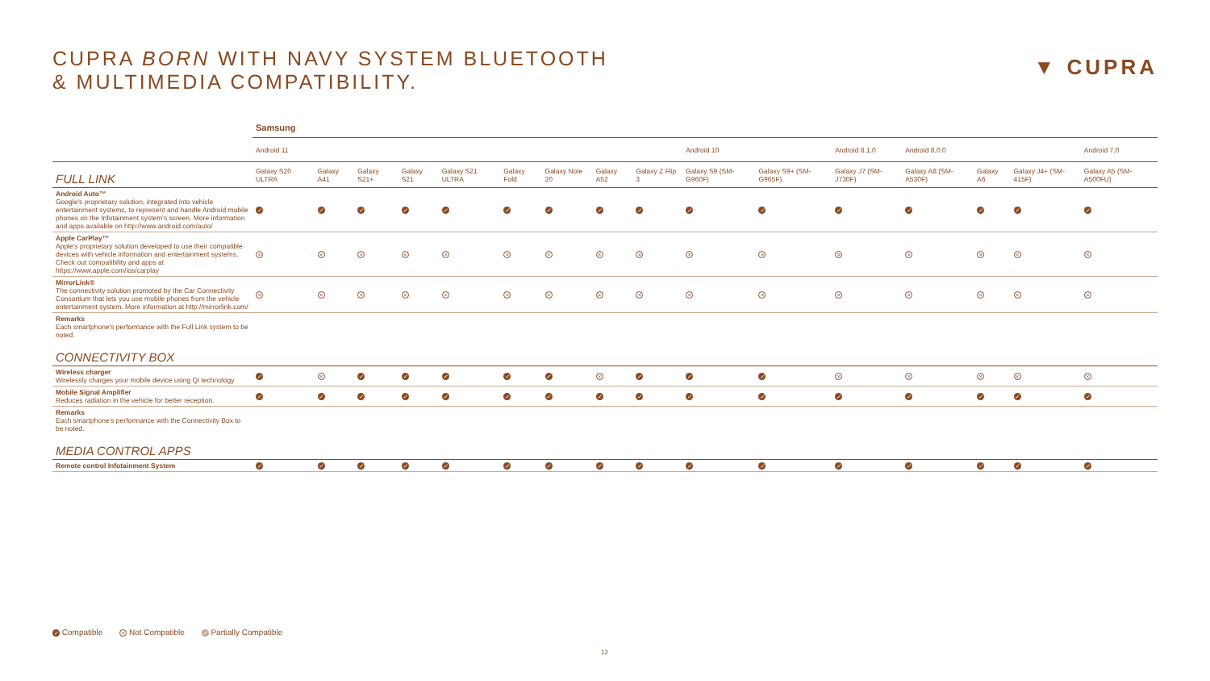CUPRA BORN WITH NAVY SYSTEM BLUETOOTH
& MULTIMEDIA COMPATIBILITY.
▼ CUPRA
| | Samsung | | | | | | | | | | | | | | | |
| | Android 11 | | | | | | | | | Android 10 | | Android 8.1.0 | Android 8.0.0 | | | Android 7.0 |
| FULL LINK | Galaxy S20 ULTRA | Galaxy A41 | Galaxy S21+ | Galaxy S21 | Galaxy S21 ULTRA | Galaxy Fold | Galaxy Note 20 | Galaxy A52 | Galaxy Z Flip 3 | Galaxy S9 (SM-G960F) | Galaxy S9+ (SM-G965F) | Galaxy J7 (SM-J730F) | Galaxy A8 (SM-A530F) | Galaxy A6 | Galaxy J4+ (SM-415F) | Galaxy A5 (SM-A500FU) |
| Android Auto™ Google's proprietary solution, integrated into vehicle entertainment systems, to represent and handle Android mobile phones on the Infotainment system's screen. More information and apps available on http://www.android.com/auto/ | ✓ | ✓ | ✓ | ✓ | ✓ | ✓ | ✓ | ✓ | ✓ | ✓ | ✓ | ✓ | ✓ | ✓ | ✓ | ✓ |
| Apple CarPlay™ Apple's proprietary solution developed to use their compatible devices with vehicle information and entertainment systems. Check out compatibility and apps at https://www.apple.com/ios/carplay | × | × | × | × | × | × | × | × | × | × | × | × | × | × | × | × |
| MirrorLink® The connectivity solution promoted by the Car Connectivity Consortium that lets you use mobile phones from the vehicle entertainment system. More information at http://mirrorlink.com/ | × | × | × | × | × | × | × | × | × | × | × | × | × | × | × | × |
| Remarks Each smartphone's performance with the Full Link system to be noted. | | | | | | | | | | | | | | | | |
| CONNECTIVITY BOX | | | | | | | | | | | | | | | | |
| Wireless charger Wirelessly charges your mobile device using Qi technology | ✓ | × | ✓ | ✓ | ✓ | ✓ | ✓ | × | ✓ | ✓ | ✓ | × | × | × | × | × |
| Mobile Signal Amplifier Reduces radiation in the vehicle for better reception. | ✓ | ✓ | ✓ | ✓ | ✓ | ✓ | ✓ | ✓ | ✓ | ✓ | ✓ | ✓ | ✓ | ✓ | ✓ | ✓ |
| Remarks Each smartphone's performance with the Connectivity Box to be noted. | | | | | | | | | | | | | | | | |
| MEDIA CONTROL APPS | | | | | | | | | | | | | | | | |
| Remote control Infotainment System | ✓ | ✓ | ✓ | ✓ | ✓ | ✓ | ✓ | ✓ | ✓ | ✓ | ✓ | ✓ | ✓ | ✓ | ✓ | ✓ |
✓ Compatible × Not Compatible ✓ Partially Compatible
12